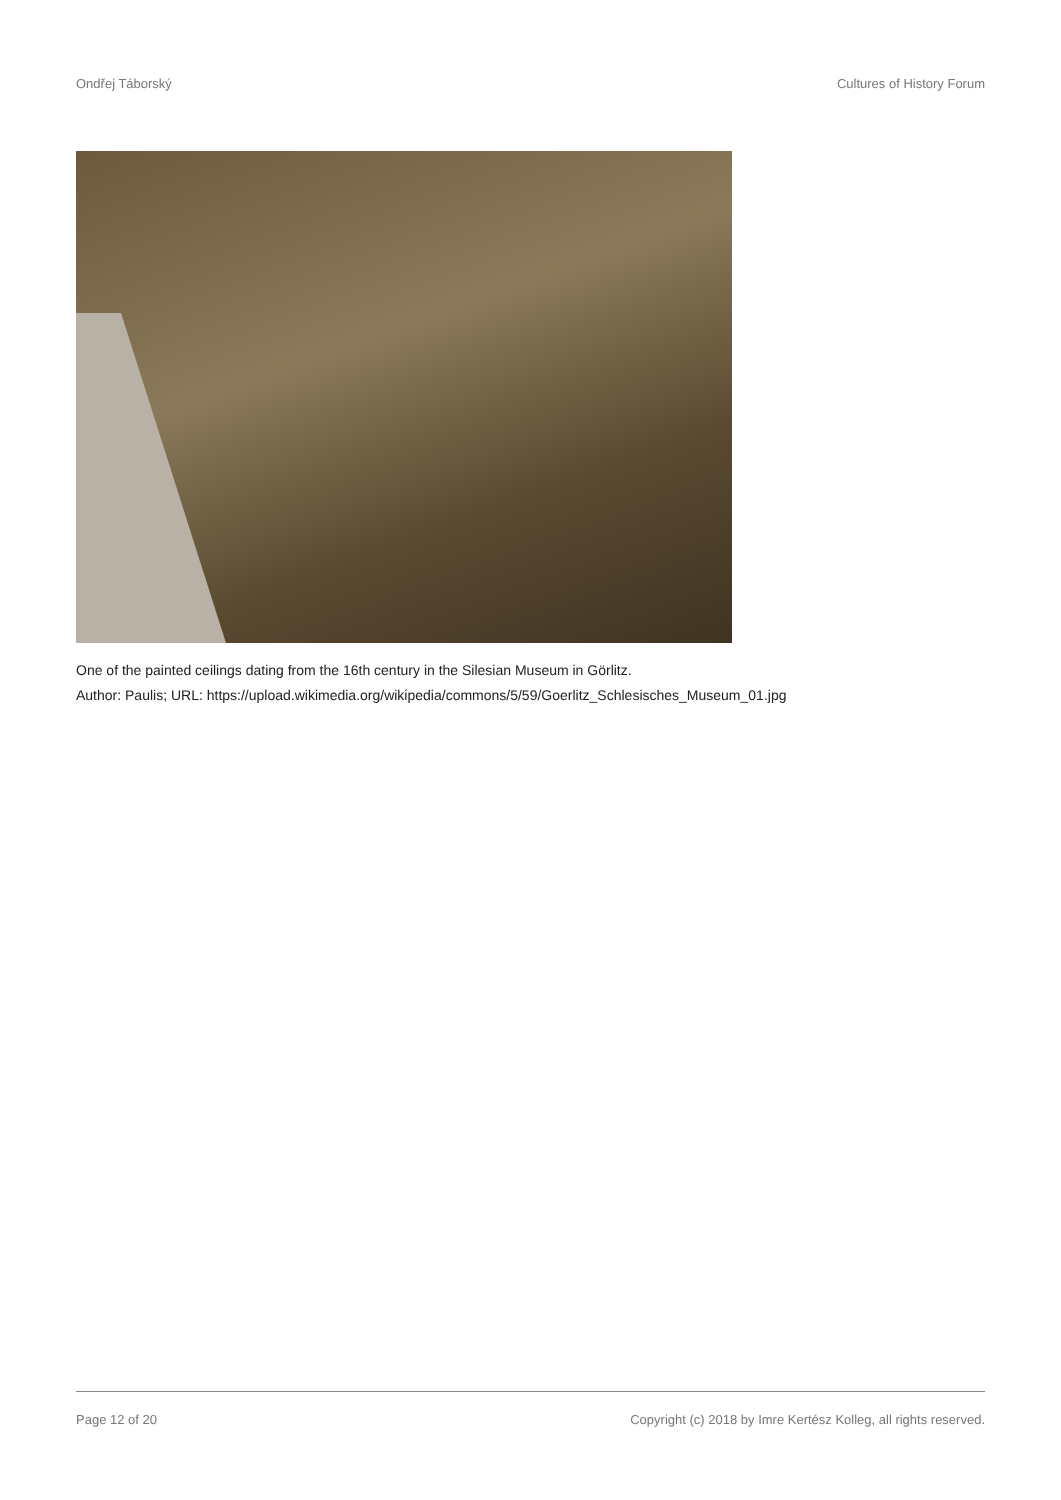Ondřej Táborský Cultures of History Forum
One of the painted ceilings dating from the 16th century in the Silesian Museum in Görlitz.
Author: Paulis; URL: https://upload.wikimedia.org/wikipedia/commons/5/59/Goerlitz_Schlesisches_Museum_01.jpg
Page 12 of 20 Copyright (c) 2018 by Imre Kertész Kolleg, all rights reserved.